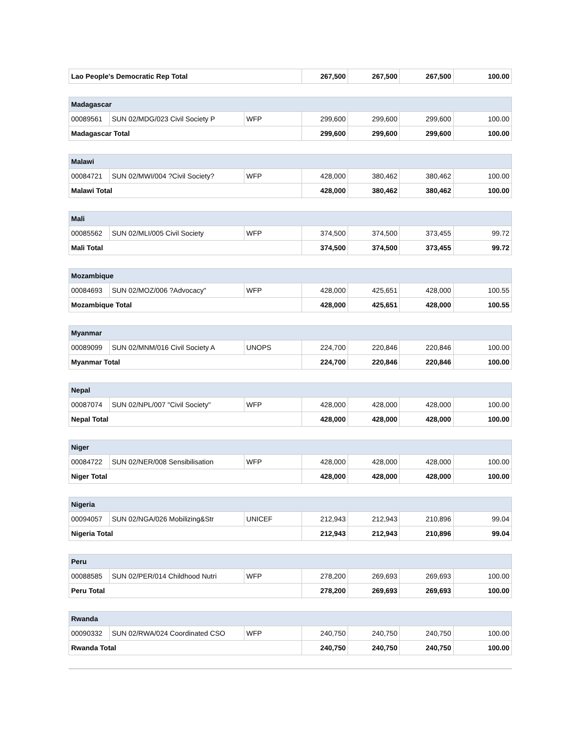| Lao People's Democratic Rep Total | 267,500 | 267,500 | 267,500 | 100.00 |
| Madagascar | | | | | | |
| 00089561 | SUN 02/MDG/023 Civil Society P | WFP | 299,600 | 299,600 | 299,600 | 100.00 |
| Madagascar Total | | | 299,600 | 299,600 | 299,600 | 100.00 |
| Malawi | | | | | | |
| 00084721 | SUN 02/MWI/004 ?Civil Society? | WFP | 428,000 | 380,462 | 380,462 | 100.00 |
| Malawi Total | | | 428,000 | 380,462 | 380,462 | 100.00 |
| Mali | | | | | | |
| 00085562 | SUN 02/MLI/005 Civil Society | WFP | 374,500 | 374,500 | 373,455 | 99.72 |
| Mali Total | | | 374,500 | 374,500 | 373,455 | 99.72 |
| Mozambique | | | | | | |
| 00084693 | SUN 02/MOZ/006 ?Advocacy" | WFP | 428,000 | 425,651 | 428,000 | 100.55 |
| Mozambique Total | | | 428,000 | 425,651 | 428,000 | 100.55 |
| Myanmar | | | | | | |
| 00089099 | SUN 02/MNM/016 Civil Society A | UNOPS | 224,700 | 220,846 | 220,846 | 100.00 |
| Myanmar Total | | | 224,700 | 220,846 | 220,846 | 100.00 |
| Nepal | | | | | | |
| 00087074 | SUN 02/NPL/007 "Civil Society" | WFP | 428,000 | 428,000 | 428,000 | 100.00 |
| Nepal Total | | | 428,000 | 428,000 | 428,000 | 100.00 |
| Niger | | | | | | |
| 00084722 | SUN 02/NER/008 Sensibilisation | WFP | 428,000 | 428,000 | 428,000 | 100.00 |
| Niger Total | | | 428,000 | 428,000 | 428,000 | 100.00 |
| Nigeria | | | | | | |
| 00094057 | SUN 02/NGA/026 Mobilizing&Str | UNICEF | 212,943 | 212,943 | 210,896 | 99.04 |
| Nigeria Total | | | 212,943 | 212,943 | 210,896 | 99.04 |
| Peru | | | | | | |
| 00088585 | SUN 02/PER/014 Childhood Nutri | WFP | 278,200 | 269,693 | 269,693 | 100.00 |
| Peru Total | | | 278,200 | 269,693 | 269,693 | 100.00 |
| Rwanda | | | | | | |
| 00090332 | SUN 02/RWA/024 Coordinated CSO | WFP | 240,750 | 240,750 | 240,750 | 100.00 |
| Rwanda Total | | | 240,750 | 240,750 | 240,750 | 100.00 |